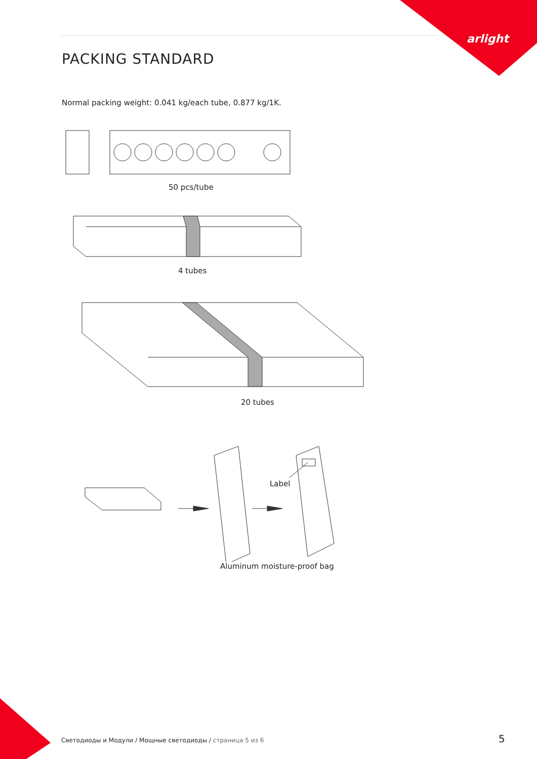arlight
PACKING STANDARD
Normal packing weight: 0.041 kg/each tube, 0.877 kg/1K.
50 pcs/tube
4 tubes
20 tubes
Label
Aluminum moisture-proof bag
Светодиоды и Модули / Мощные светодиоды / страница 5 из 6
5